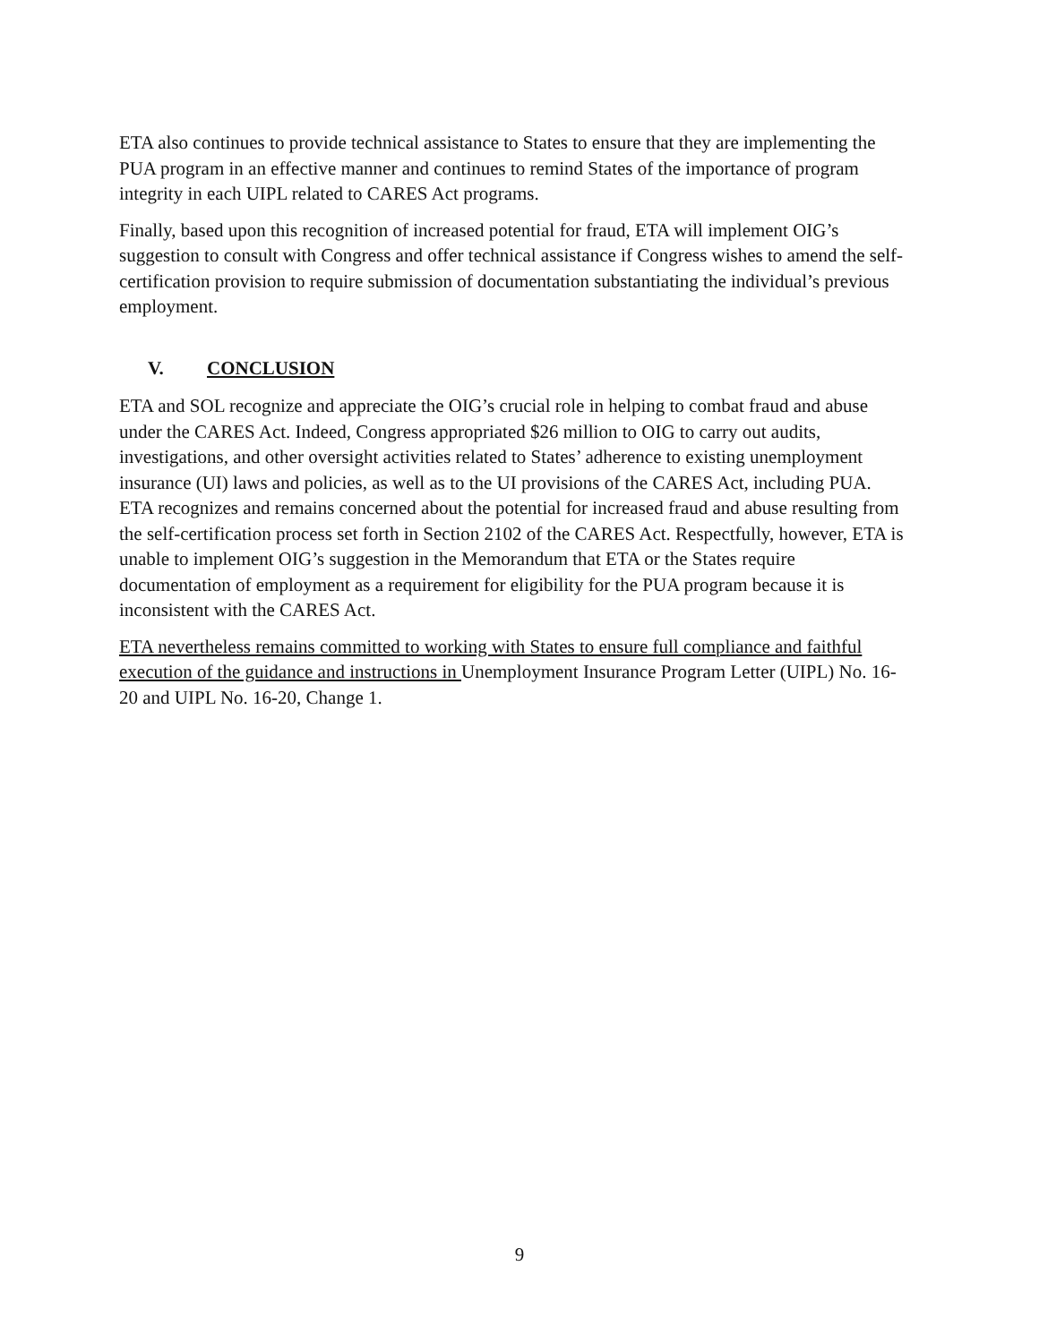ETA also continues to provide technical assistance to States to ensure that they are implementing the PUA program in an effective manner and continues to remind States of the importance of program integrity in each UIPL related to CARES Act programs.
Finally, based upon this recognition of increased potential for fraud, ETA will implement OIG’s suggestion to consult with Congress and offer technical assistance if Congress wishes to amend the self-certification provision to require submission of documentation substantiating the individual’s previous employment.
V. CONCLUSION
ETA and SOL recognize and appreciate the OIG’s crucial role in helping to combat fraud and abuse under the CARES Act. Indeed, Congress appropriated $26 million to OIG to carry out audits, investigations, and other oversight activities related to States’ adherence to existing unemployment insurance (UI) laws and policies, as well as to the UI provisions of the CARES Act, including PUA. ETA recognizes and remains concerned about the potential for increased fraud and abuse resulting from the self-certification process set forth in Section 2102 of the CARES Act. Respectfully, however, ETA is unable to implement OIG’s suggestion in the Memorandum that ETA or the States require documentation of employment as a requirement for eligibility for the PUA program because it is inconsistent with the CARES Act.
ETA nevertheless remains committed to working with States to ensure full compliance and faithful execution of the guidance and instructions in Unemployment Insurance Program Letter (UIPL) No. 16-20 and UIPL No. 16-20, Change 1.
9